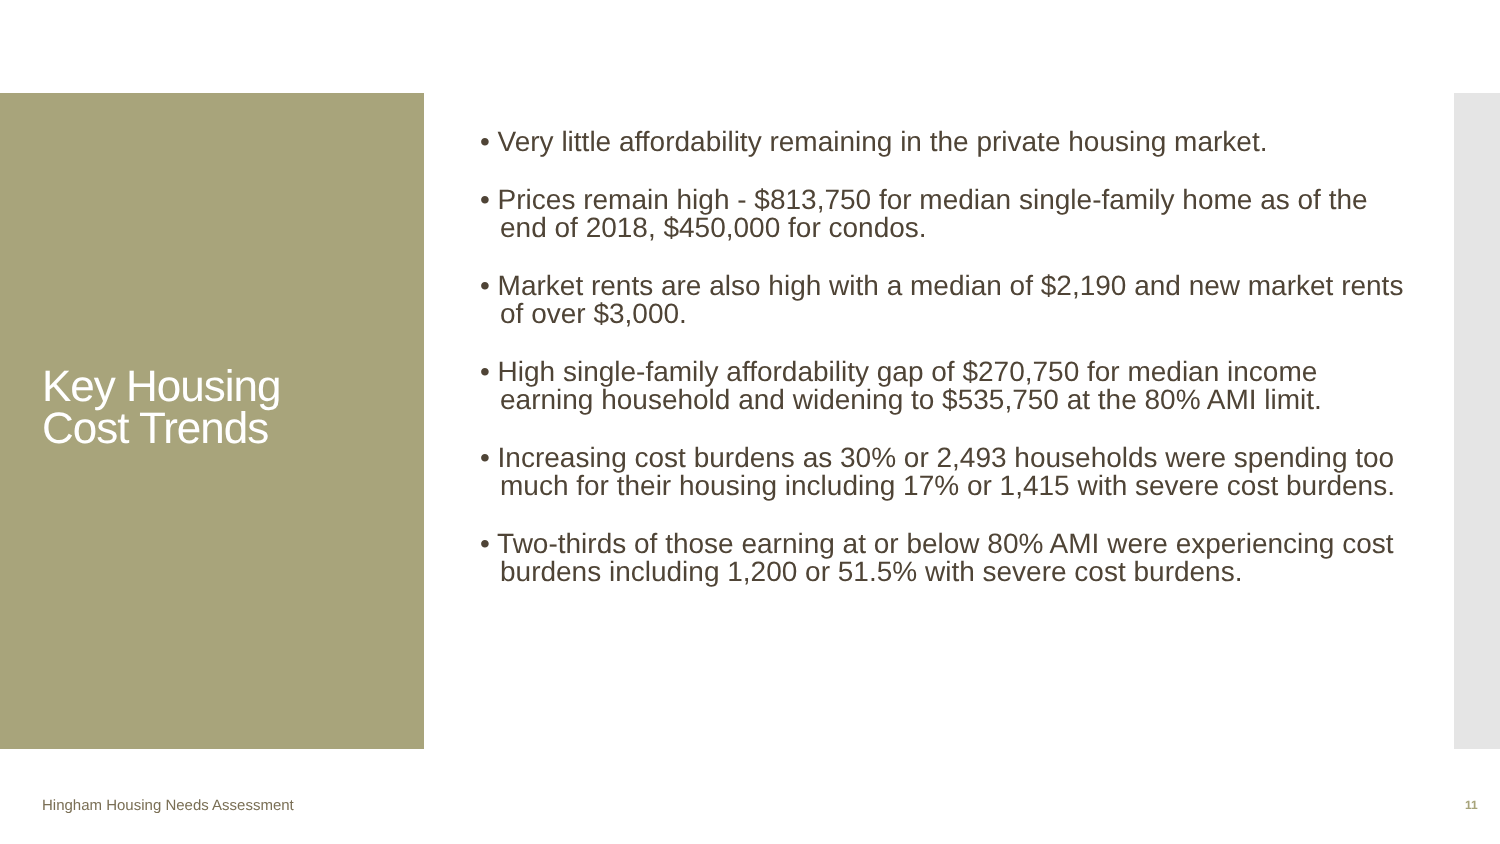Key Housing
Cost Trends
• Very little affordability remaining in the private housing market.
• Prices remain high - $813,750 for median single-family home as of the end of 2018, $450,000 for condos.
• Market rents are also high with a median of $2,190 and new market rents of over $3,000.
• High single-family affordability gap of $270,750 for median income earning household and widening to $535,750 at the 80% AMI limit.
• Increasing cost burdens as 30% or 2,493 households were spending too much for their housing including 17% or 1,415 with severe cost burdens.
• Two-thirds of those earning at or below 80% AMI were experiencing cost burdens including 1,200 or 51.5% with severe cost burdens.
Hingham Housing Needs Assessment
11